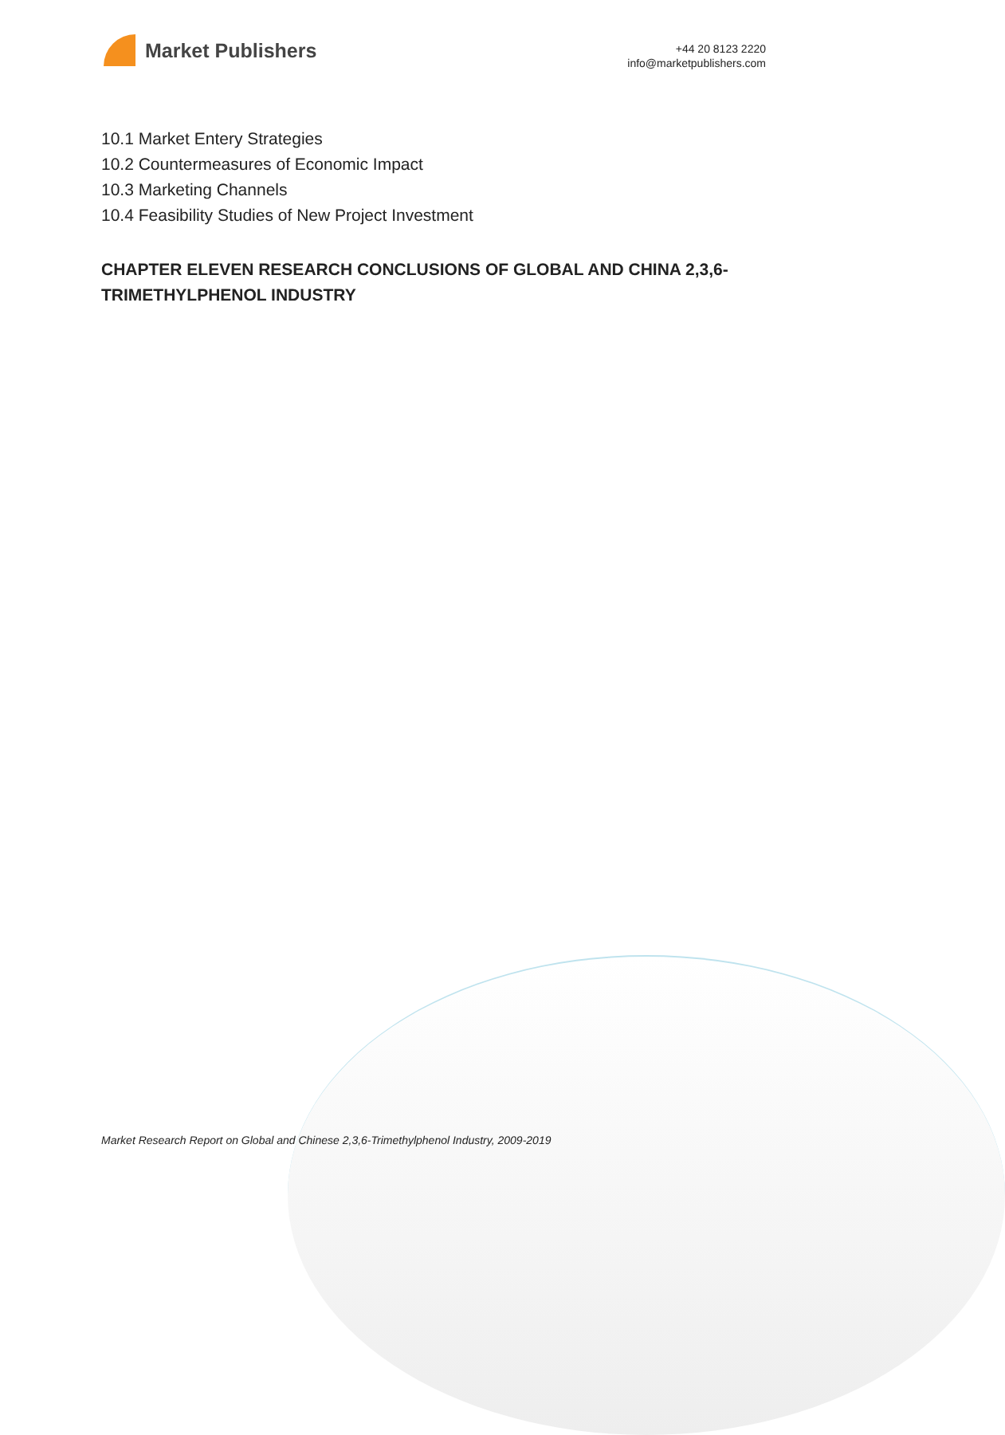Market Publishers
+44 20 8123 2220
info@marketpublishers.com
10.1 Market Entery Strategies
10.2 Countermeasures of Economic Impact
10.3 Marketing Channels
10.4 Feasibility Studies of New Project Investment
CHAPTER ELEVEN RESEARCH CONCLUSIONS OF GLOBAL AND CHINA 2,3,6-TRIMETHYLPHENOL INDUSTRY
Market Research Report on Global and Chinese 2,3,6-Trimethylphenol Industry, 2009-2019